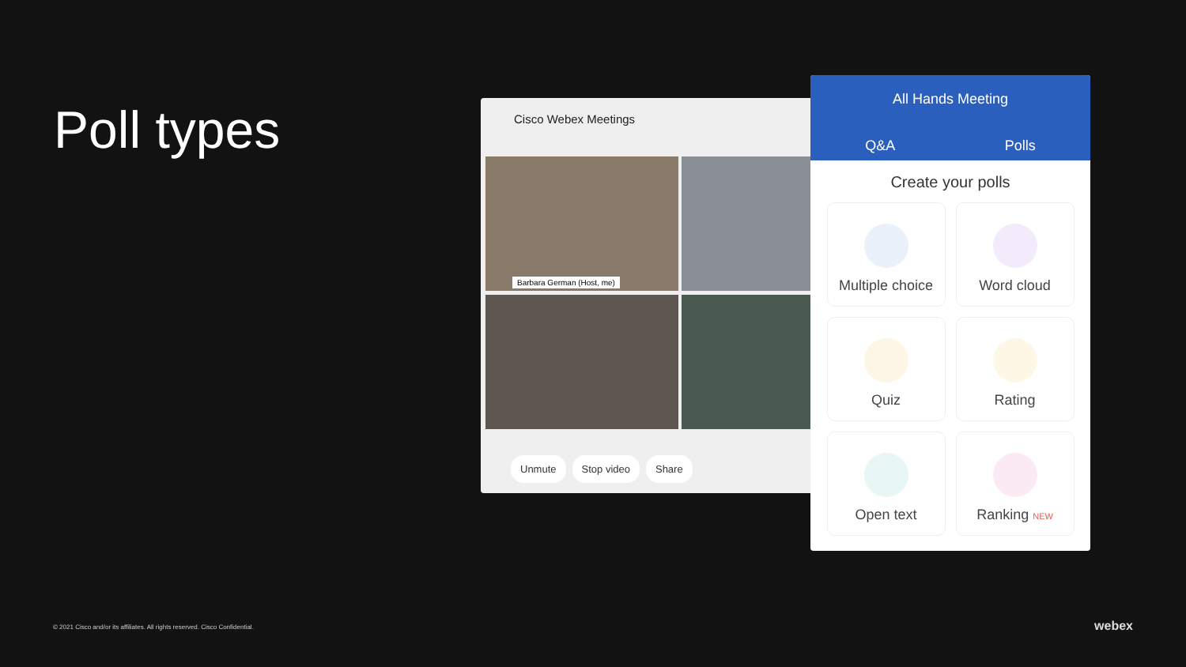Poll types
Cisco Webex Meetings
Barbara German (Host, me)
Unmute Stop video Share
All Hands Meeting
Q&A Polls
Create your polls
Multiple choice
Word cloud
Quiz
Rating
Open text
Ranking NEW
© 2021 Cisco and/or its affiliates. All rights reserved. Cisco Confidential.
webex